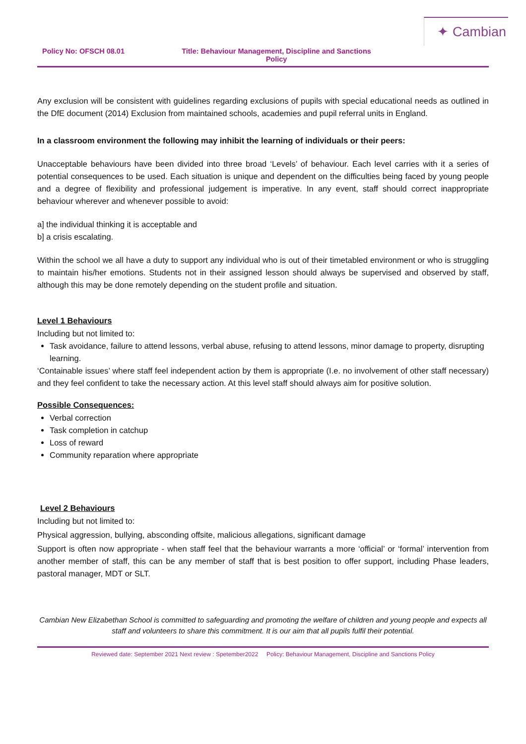✦ Cambian
Policy No: OFSCH 08.01 Title: Behaviour Management, Discipline and Sanctions Policy
Any exclusion will be consistent with guidelines regarding exclusions of pupils with special educational needs as outlined in the DfE document (2014) Exclusion from maintained schools, academies and pupil referral units in England.
In a classroom environment the following may inhibit the learning of individuals or their peers:
Unacceptable behaviours have been divided into three broad ‘Levels’ of behaviour. Each level carries with it a series of potential consequences to be used. Each situation is unique and dependent on the difficulties being faced by young people and a degree of flexibility and professional judgement is imperative. In any event, staff should correct inappropriate behaviour wherever and whenever possible to avoid:
a] the individual thinking it is acceptable and
b] a crisis escalating.
Within the school we all have a duty to support any individual who is out of their timetabled environment or who is struggling to maintain his/her emotions. Students not in their assigned lesson should always be supervised and observed by staff, although this may be done remotely depending on the student profile and situation.
Level 1 Behaviours
Including but not limited to:
Task avoidance, failure to attend lessons, verbal abuse, refusing to attend lessons, minor damage to property, disrupting learning.
‘Containable issues’ where staff feel independent action by them is appropriate (I.e. no involvement of other staff necessary) and they feel confident to take the necessary action. At this level staff should always aim for positive solution.
Possible Consequences:
Verbal correction
Task completion in catchup
Loss of reward
Community reparation where appropriate
Level 2 Behaviours
Including but not limited to:
Physical aggression, bullying, absconding offsite, malicious allegations, significant damage
Support is often now appropriate - when staff feel that the behaviour warrants a more ‘official’ or ‘formal’ intervention from another member of staff, this can be any member of staff that is best position to offer support, including Phase leaders, pastoral manager, MDT or SLT.
Cambian New Elizabethan School is committed to safeguarding and promoting the welfare of children and young people and expects all staff and volunteers to share this commitment. It is our aim that all pupils fulfil their potential.
Reviewed date: September 2021 Next review : Spetember2022 Policy: Behaviour Management, Discipline and Sanctions Policy